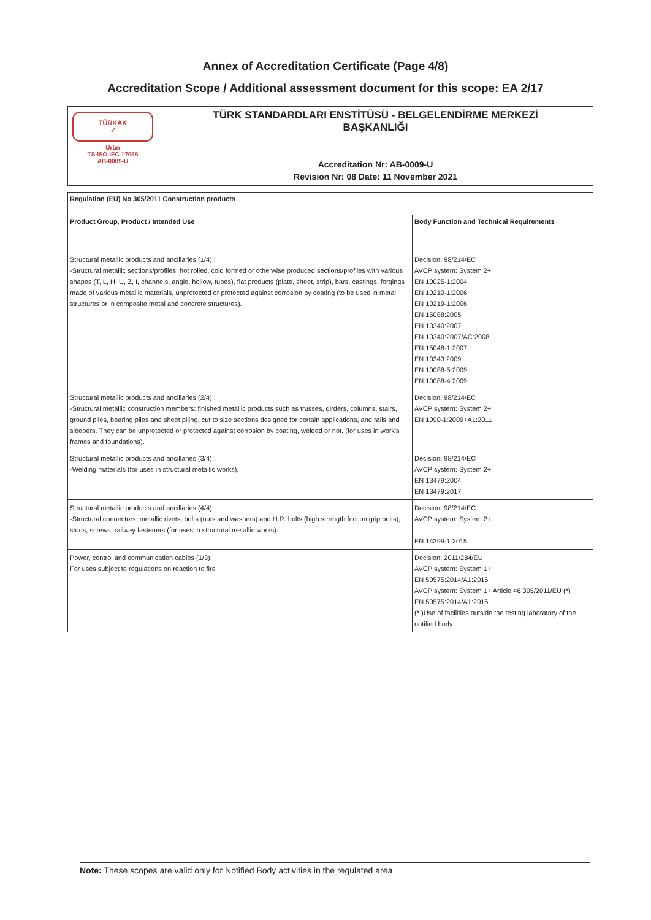Annex of Accreditation Certificate (Page 4/8)
Accreditation Scope / Additional assessment document for this scope: EA 2/17
| TÜRKAK ✓ Ürün TS ISO IEC 17065 AB-0009-U | TÜRK STANDARDLARI ENSTİTÜSÜ - BELGELENDİRME MERKEZİ BAŞKANLIĞI Accreditation Nr: AB-0009-U Revision Nr: 08 Date: 11 November 2021 |
| Regulation (EU) No 305/2011 Construction products | |
| --- | --- |
| Product Group, Product / Intended Use | Body Function and Technical Requirements |
| Structural metallic products and ancillaries (1/4) : -Structural metallic sections/profiles: hot rolled, cold formed or otherwise produced sections/profiles with various shapes (T, L, H, U, Z, I, channels, angle, hollow, tubes), flat products (plate, sheet, strip), bars, castings, forgings made of various metallic materials, unprotected or protected against corrosion by coating (to be used in metal structures or in composite metal and concrete structures). | Decision: 98/214/EC AVCP system: System 2+ EN 10025-1:2004 EN 10210-1:2006 EN 10219-1:2006 EN 15088:2005 EN 10340:2007 EN 10340:2007/AC:2008 EN 15048-1:2007 EN 10343:2009 EN 10088-5:2009 EN 10088-4:2009 |
| Structural metallic products and ancillaries (2/4) : -Structural metallic construction members: finished metallic products such as trusses, girders, columns, stairs, ground piles, bearing piles and sheet piling, cut to size sections designed for certain applications, and rails and sleepers. They can be unprotected or protected against corrosion by coating, welded or not. (for uses in work's frames and foundations). | Decision: 98/214/EC AVCP system: System 2+ EN 1090-1:2009+A1:2011 |
| Structural metallic products and ancillaries (3/4) : -Welding materials (for uses in structural metallic works). | Decision: 98/214/EC AVCP system: System 2+ EN 13479:2004 EN 13479:2017 |
| Structural metallic products and ancillaries (4/4) : -Structural connectors: metallic rivets, bolts (nuts and washers) and H.R. bolts (high strength friction grip bolts), studs, screws, railway fasteners (for uses in structural metallic works). | Decision: 98/214/EC AVCP system: System 2+ EN 14399-1:2015 |
| Power, control and communication cables (1/3): For uses subject to regulations on reaction to fire | Decision: 2011/284/EU AVCP system: System 1+ EN 50575:2014/A1:2016 AVCP system: System 1+ Article 46 305/2011/EU (*) EN 50575:2014/A1:2016 (* )Use of facilities outside the testing laboratory of the notified body |
Note: These scopes are valid only for Notified Body activities in the regulated area